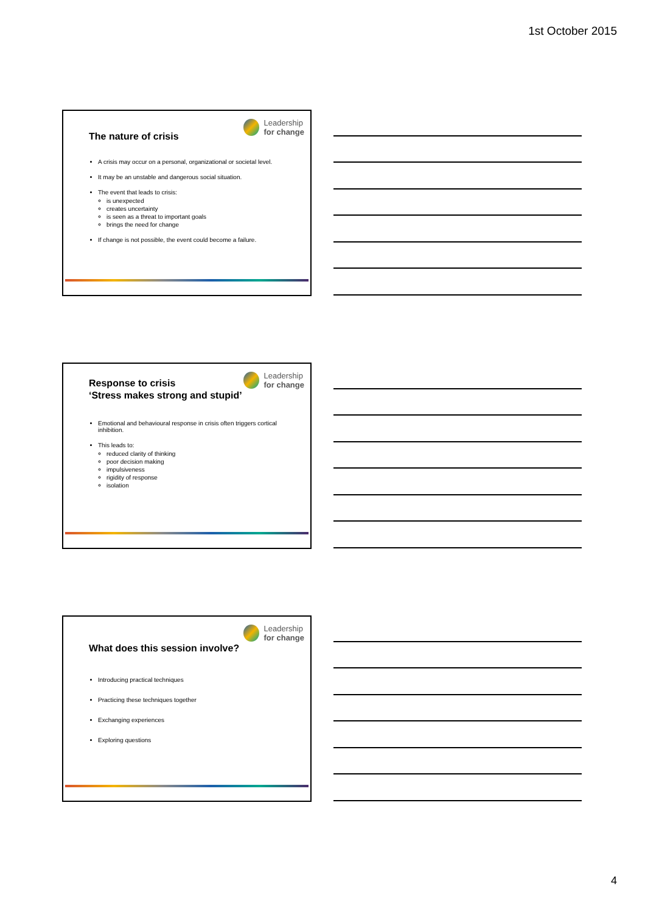1st October 2015
Leadership
for change
The nature of crisis
A crisis may occur on a personal, organizational or societal level.
It may be an unstable and dangerous social situation.
The event that leads to crisis:
is unexpected
creates uncertainty
is seen as a threat to important goals
brings the need for change
If change is not possible, the event could become a failure.
Leadership
for change
Response to crisis
‘Stress makes strong and stupid’
Emotional and behavioural response in crisis often triggers cortical inhibition.
This leads to:
reduced clarity of thinking
poor decision making
impulsiveness
rigidity of response
isolation
Leadership
for change
What does this session involve?
Introducing practical techniques
Practicing these techniques together
Exchanging experiences
Exploring questions
4